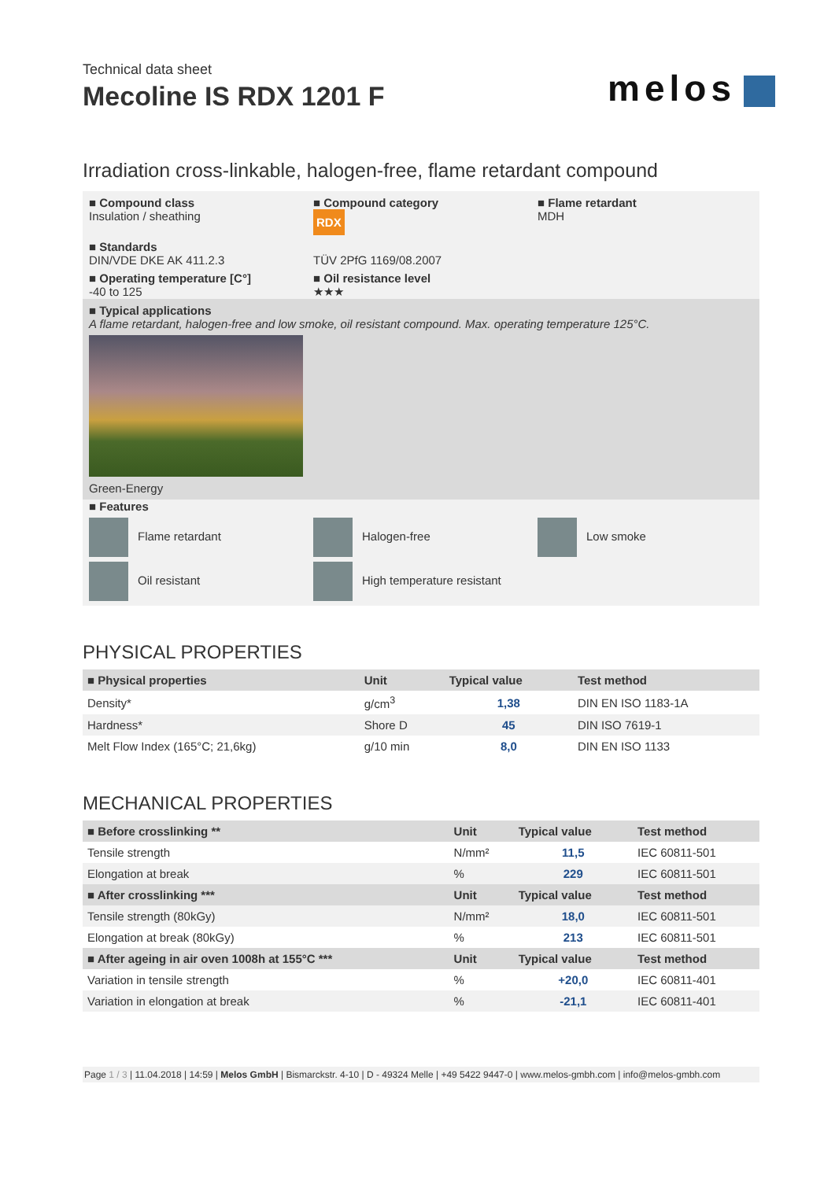Technical data sheet
Mecoline IS RDX 1201 F
melos
Irradiation cross-linkable, halogen-free, flame retardant compound
■ Compound class
Insulation / sheathing
■ Compound category
RDX
■ Flame retardant
MDH
■ Standards
DIN/VDE DKE AK 411.2.3
TÜV 2PfG 1169/08.2007
■ Operating temperature [C°]
-40 to 125
■ Oil resistance level
★★★
■ Typical applications
A flame retardant, halogen-free and low smoke, oil resistant compound. Max. operating temperature 125°C.
Green-Energy
■ Features
Flame retardant
Halogen-free
Low smoke
Oil resistant
High temperature resistant
PHYSICAL PROPERTIES
| ■ Physical properties | Unit | Typical value | Test method |
| --- | --- | --- | --- |
| Density* | g/cm<sup>3</sup> | 1,38 | DIN EN ISO 1183-1A |
| Hardness* | Shore D | 45 | DIN ISO 7619-1 |
| Melt Flow Index (165°C; 21,6kg) | g/10 min | 8,0 | DIN EN ISO 1133 |
MECHANICAL PROPERTIES
| ■ Before crosslinking ** | Unit | Typical value | Test method |
| --- | --- | --- | --- |
| Tensile strength | N/mm² | 11,5 | IEC 60811-501 |
| Elongation at break | % | 229 | IEC 60811-501 |
| ■ After crosslinking *** | Unit | Typical value | Test method |
| Tensile strength (80kGy) | N/mm² | 18,0 | IEC 60811-501 |
| Elongation at break (80kGy) | % | 213 | IEC 60811-501 |
| ■ After ageing in air oven 1008h at 155°C *** | Unit | Typical value | Test method |
| Variation in tensile strength | % | +20,0 | IEC 60811-401 |
| Variation in elongation at break | % | -21,1 | IEC 60811-401 |
Page 1 / 3 | 11.04.2018 | 14:59 | Melos GmbH | Bismarckstr. 4-10 | D - 49324 Melle | +49 5422 9447-0 | www.melos-gmbh.com | info@melos-gmbh.com